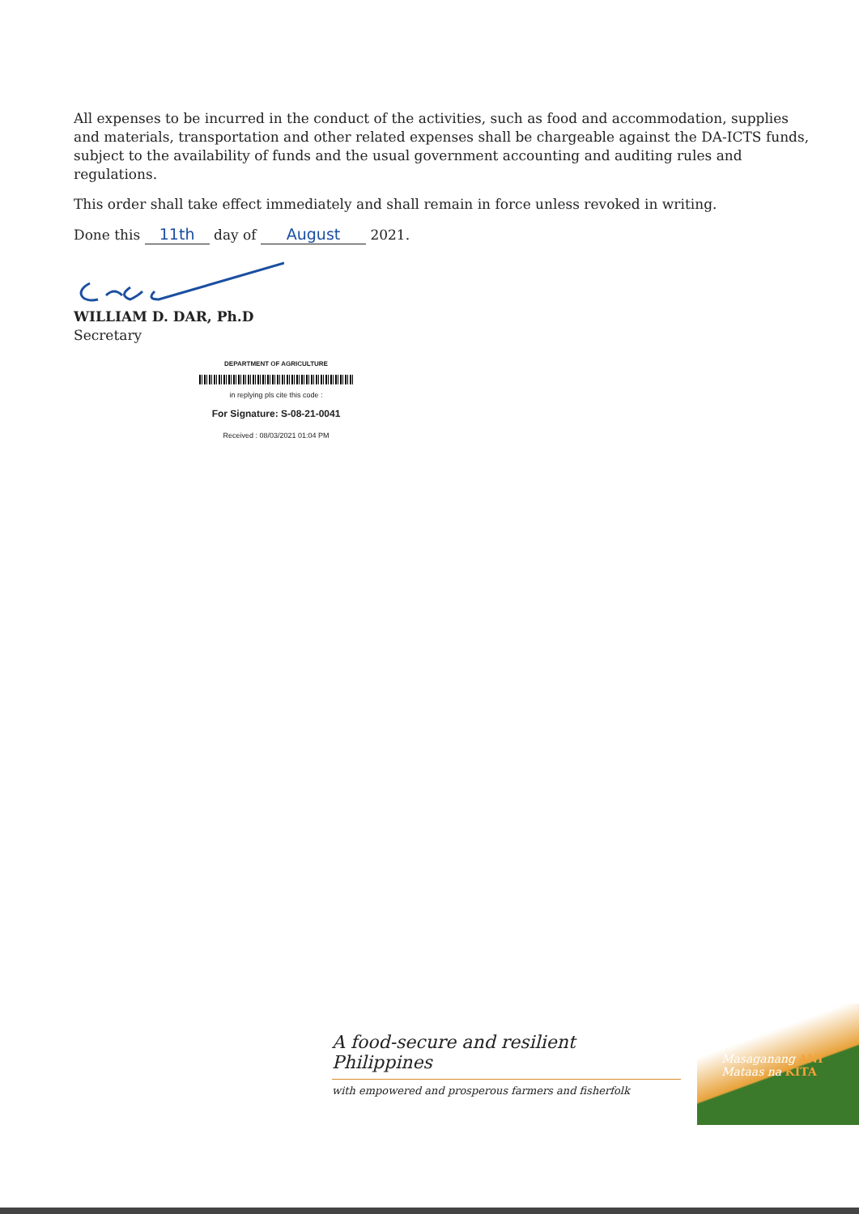All expenses to be incurred in the conduct of the activities, such as food and accommodation, supplies and materials, transportation and other related expenses shall be chargeable against the DA-ICTS funds, subject to the availability of funds and the usual government accounting and auditing rules and regulations.
This order shall take effect immediately and shall remain in force unless revoked in writing.
Done this 11th day of August 2021.
WILLIAM D. DAR, Ph.D
Secretary
DEPARTMENT OF AGRICULTURE
in replying pls cite this code :
For Signature: S-08-21-0041
Received : 08/03/2021 01:04 PM
A food-secure and resilient Philippines
with empowered and prosperous farmers and fisherfolk
Masaganang ANI
Mataas na KITA